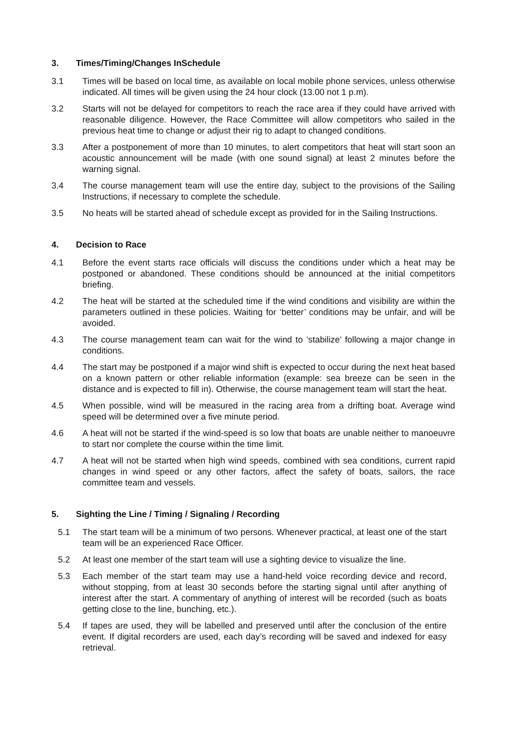3. Times/Timing/Changes InSchedule
3.1 Times will be based on local time, as available on local mobile phone services, unless otherwise indicated. All times will be given using the 24 hour clock (13.00 not 1 p.m).
3.2 Starts will not be delayed for competitors to reach the race area if they could have arrived with reasonable diligence. However, the Race Committee will allow competitors who sailed in the previous heat time to change or adjust their rig to adapt to changed conditions.
3.3 After a postponement of more than 10 minutes, to alert competitors that heat will start soon an acoustic announcement will be made (with one sound signal) at least 2 minutes before the warning signal.
3.4 The course management team will use the entire day, subject to the provisions of the Sailing Instructions, if necessary to complete the schedule.
3.5 No heats will be started ahead of schedule except as provided for in the Sailing Instructions.
4. Decision to Race
4.1 Before the event starts race officials will discuss the conditions under which a heat may be postponed or abandoned. These conditions should be announced at the initial competitors briefing.
4.2 The heat will be started at the scheduled time if the wind conditions and visibility are within the parameters outlined in these policies. Waiting for ‘better’ conditions may be unfair, and will be avoided.
4.3 The course management team can wait for the wind to ‘stabilize’ following a major change in conditions.
4.4 The start may be postponed if a major wind shift is expected to occur during the next heat based on a known pattern or other reliable information (example: sea breeze can be seen in the distance and is expected to fill in). Otherwise, the course management team will start the heat.
4.5 When possible, wind will be measured in the racing area from a drifting boat. Average wind speed will be determined over a five minute period.
4.6 A heat will not be started if the wind-speed is so low that boats are unable neither to manoeuvre to start nor complete the course within the time limit.
4.7 A heat will not be started when high wind speeds, combined with sea conditions, current rapid changes in wind speed or any other factors, affect the safety of boats, sailors, the race committee team and vessels.
5. Sighting the Line / Timing / Signaling / Recording
5.1 The start team will be a minimum of two persons. Whenever practical, at least one of the start team will be an experienced Race Officer.
5.2 At least one member of the start team will use a sighting device to visualize the line.
5.3 Each member of the start team may use a hand-held voice recording device and record, without stopping, from at least 30 seconds before the starting signal until after anything of interest after the start. A commentary of anything of interest will be recorded (such as boats getting close to the line, bunching, etc.).
5.4 If tapes are used, they will be labelled and preserved until after the conclusion of the entire event. If digital recorders are used, each day’s recording will be saved and indexed for easy retrieval.